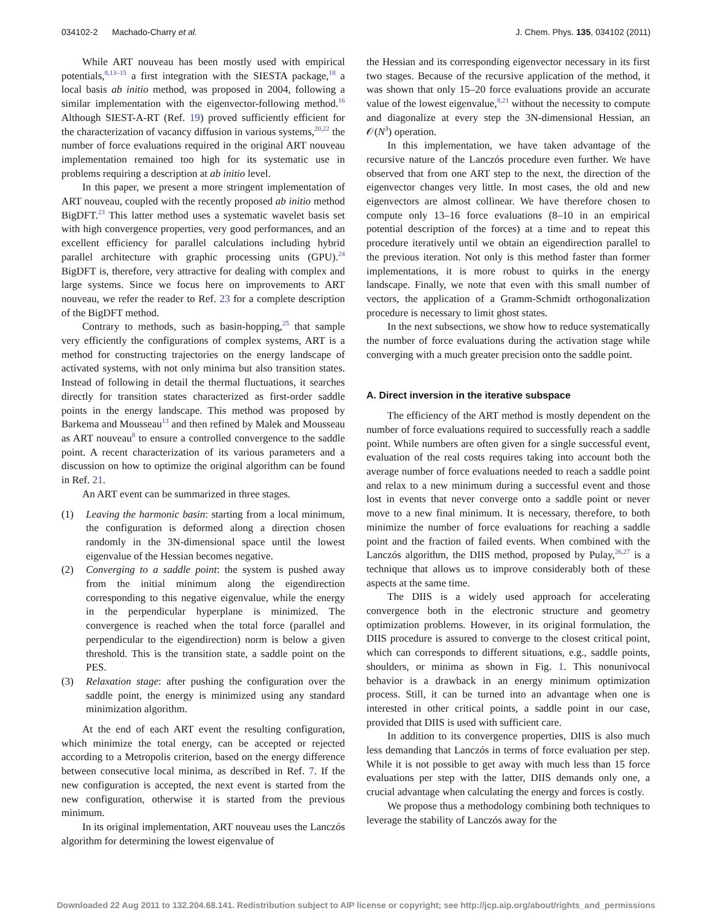034102-2 Machado-Charry et al. J. Chem. Phys. 135, 034102 (2011)
While ART nouveau has been mostly used with empirical potentials,<sup>8,13–15</sup> a first integration with the SIESTA package,<sup>18</sup> a local basis ab initio method, was proposed in 2004, following a similar implementation with the eigenvector-following method.<sup>16</sup> Although SIEST-A-RT (Ref. 19) proved sufficiently efficient for the characterization of vacancy diffusion in various systems,<sup>20,22</sup> the number of force evaluations required in the original ART nouveau implementation remained too high for its systematic use in problems requiring a description at ab initio level.
In this paper, we present a more stringent implementation of ART nouveau, coupled with the recently proposed ab initio method BigDFT.<sup>23</sup> This latter method uses a systematic wavelet basis set with high convergence properties, very good performances, and an excellent efficiency for parallel calculations including hybrid parallel architecture with graphic processing units (GPU).<sup>24</sup> BigDFT is, therefore, very attractive for dealing with complex and large systems. Since we focus here on improvements to ART nouveau, we refer the reader to Ref. 23 for a complete description of the BigDFT method.
Contrary to methods, such as basin-hopping,<sup>25</sup> that sample very efficiently the configurations of complex systems, ART is a method for constructing trajectories on the energy landscape of activated systems, with not only minima but also transition states. Instead of following in detail the thermal fluctuations, it searches directly for transition states characterized as first-order saddle points in the energy landscape. This method was proposed by Barkema and Mousseau<sup>13</sup> and then refined by Malek and Mousseau as ART nouveau<sup>8</sup> to ensure a controlled convergence to the saddle point. A recent characterization of its various parameters and a discussion on how to optimize the original algorithm can be found in Ref. 21.
An ART event can be summarized in three stages.
(1) Leaving the harmonic basin: starting from a local minimum, the configuration is deformed along a direction chosen randomly in the 3N-dimensional space until the lowest eigenvalue of the Hessian becomes negative.
(2) Converging to a saddle point: the system is pushed away from the initial minimum along the eigendirection corresponding to this negative eigenvalue, while the energy in the perpendicular hyperplane is minimized. The convergence is reached when the total force (parallel and perpendicular to the eigendirection) norm is below a given threshold. This is the transition state, a saddle point on the PES.
(3) Relaxation stage: after pushing the configuration over the saddle point, the energy is minimized using any standard minimization algorithm.
At the end of each ART event the resulting configuration, which minimize the total energy, can be accepted or rejected according to a Metropolis criterion, based on the energy difference between consecutive local minima, as described in Ref. 7. If the new configuration is accepted, the next event is started from the new configuration, otherwise it is started from the previous minimum.
In its original implementation, ART nouveau uses the Lanczós algorithm for determining the lowest eigenvalue of
the Hessian and its corresponding eigenvector necessary in its first two stages. Because of the recursive application of the method, it was shown that only 15–20 force evaluations provide an accurate value of the lowest eigenvalue,<sup>8,21</sup> without the necessity to compute and diagonalize at every step the 3N-dimensional Hessian, an 𝒪(N<sup>3</sup>) operation.
In this implementation, we have taken advantage of the recursive nature of the Lanczós procedure even further. We have observed that from one ART step to the next, the direction of the eigenvector changes very little. In most cases, the old and new eigenvectors are almost collinear. We have therefore chosen to compute only 13–16 force evaluations (8–10 in an empirical potential description of the forces) at a time and to repeat this procedure iteratively until we obtain an eigendirection parallel to the previous iteration. Not only is this method faster than former implementations, it is more robust to quirks in the energy landscape. Finally, we note that even with this small number of vectors, the application of a Gramm-Schmidt orthogonalization procedure is necessary to limit ghost states.
In the next subsections, we show how to reduce systematically the number of force evaluations during the activation stage while converging with a much greater precision onto the saddle point.
A. Direct inversion in the iterative subspace
The efficiency of the ART method is mostly dependent on the number of force evaluations required to successfully reach a saddle point. While numbers are often given for a single successful event, evaluation of the real costs requires taking into account both the average number of force evaluations needed to reach a saddle point and relax to a new minimum during a successful event and those lost in events that never converge onto a saddle point or never move to a new final minimum. It is necessary, therefore, to both minimize the number of force evaluations for reaching a saddle point and the fraction of failed events. When combined with the Lanczós algorithm, the DIIS method, proposed by Pulay,<sup>26,27</sup> is a technique that allows us to improve considerably both of these aspects at the same time.
The DIIS is a widely used approach for accelerating convergence both in the electronic structure and geometry optimization problems. However, in its original formulation, the DIIS procedure is assured to converge to the closest critical point, which can corresponds to different situations, e.g., saddle points, shoulders, or minima as shown in Fig. 1. This nonunivocal behavior is a drawback in an energy minimum optimization process. Still, it can be turned into an advantage when one is interested in other critical points, a saddle point in our case, provided that DIIS is used with sufficient care.
In addition to its convergence properties, DIIS is also much less demanding that Lanczós in terms of force evaluation per step. While it is not possible to get away with much less than 15 force evaluations per step with the latter, DIIS demands only one, a crucial advantage when calculating the energy and forces is costly.
We propose thus a methodology combining both techniques to leverage the stability of Lanczós away for the
Downloaded 22 Aug 2011 to 132.204.68.141. Redistribution subject to AIP license or copyright; see http://jcp.aip.org/about/rights_and_permissions